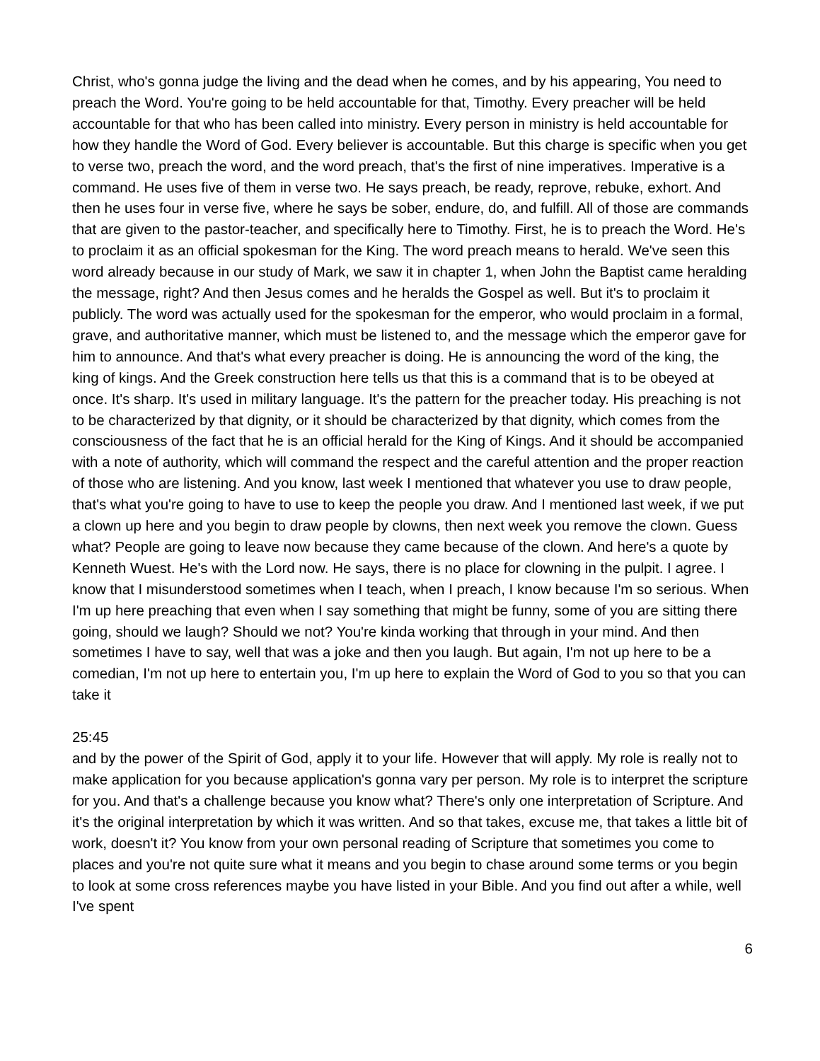Christ, who's gonna judge the living and the dead when he comes, and by his appearing, You need to preach the Word. You're going to be held accountable for that, Timothy. Every preacher will be held accountable for that who has been called into ministry. Every person in ministry is held accountable for how they handle the Word of God. Every believer is accountable. But this charge is specific when you get to verse two, preach the word, and the word preach, that's the first of nine imperatives. Imperative is a command. He uses five of them in verse two. He says preach, be ready, reprove, rebuke, exhort. And then he uses four in verse five, where he says be sober, endure, do, and fulfill. All of those are commands that are given to the pastor-teacher, and specifically here to Timothy. First, he is to preach the Word. He's to proclaim it as an official spokesman for the King. The word preach means to herald. We've seen this word already because in our study of Mark, we saw it in chapter 1, when John the Baptist came heralding the message, right? And then Jesus comes and he heralds the Gospel as well. But it's to proclaim it publicly. The word was actually used for the spokesman for the emperor, who would proclaim in a formal, grave, and authoritative manner, which must be listened to, and the message which the emperor gave for him to announce. And that's what every preacher is doing. He is announcing the word of the king, the king of kings. And the Greek construction here tells us that this is a command that is to be obeyed at once. It's sharp. It's used in military language. It's the pattern for the preacher today. His preaching is not to be characterized by that dignity, or it should be characterized by that dignity, which comes from the consciousness of the fact that he is an official herald for the King of Kings. And it should be accompanied with a note of authority, which will command the respect and the careful attention and the proper reaction of those who are listening. And you know, last week I mentioned that whatever you use to draw people, that's what you're going to have to use to keep the people you draw. And I mentioned last week, if we put a clown up here and you begin to draw people by clowns, then next week you remove the clown. Guess what? People are going to leave now because they came because of the clown. And here's a quote by Kenneth Wuest. He's with the Lord now. He says, there is no place for clowning in the pulpit. I agree. I know that I misunderstood sometimes when I teach, when I preach, I know because I'm so serious. When I'm up here preaching that even when I say something that might be funny, some of you are sitting there going, should we laugh? Should we not? You're kinda working that through in your mind. And then sometimes I have to say, well that was a joke and then you laugh. But again, I'm not up here to be a comedian, I'm not up here to entertain you, I'm up here to explain the Word of God to you so that you can take it
25:45
and by the power of the Spirit of God, apply it to your life. However that will apply. My role is really not to make application for you because application's gonna vary per person. My role is to interpret the scripture for you. And that's a challenge because you know what? There's only one interpretation of Scripture. And it's the original interpretation by which it was written. And so that takes, excuse me, that takes a little bit of work, doesn't it? You know from your own personal reading of Scripture that sometimes you come to places and you're not quite sure what it means and you begin to chase around some terms or you begin to look at some cross references maybe you have listed in your Bible. And you find out after a while, well I've spent
6